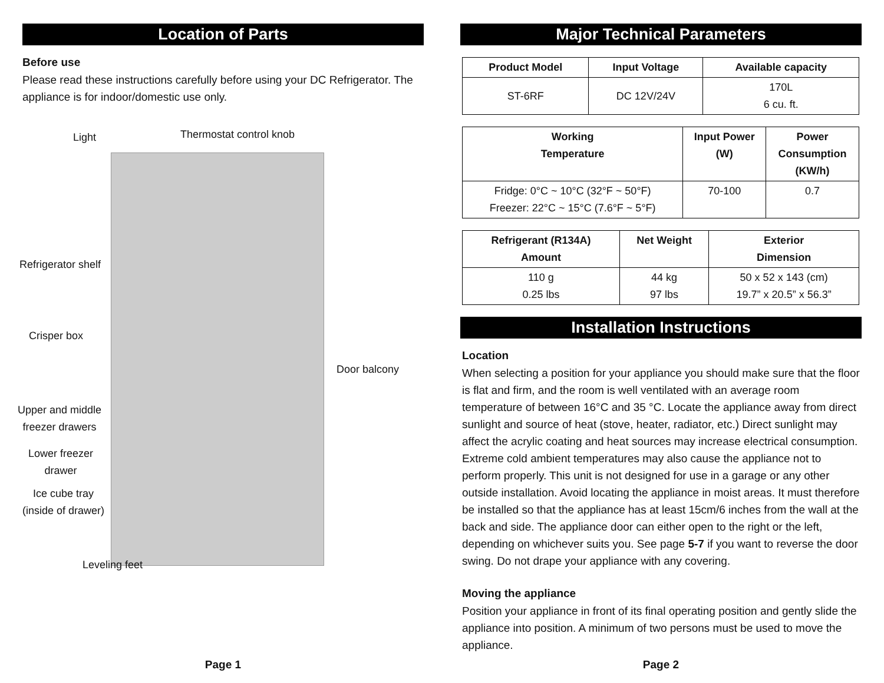Location of Parts
Before use
Please read these instructions carefully before using your DC Refrigerator. The appliance is for indoor/domestic use only.
Light Thermostat control knob
Refrigerator shelf
Crisper box
Door balcony
Upper and middle
freezer drawers
Lower freezer
drawer
Ice cube tray
(inside of drawer)
Leveling feet
Page 1
Major Technical Parameters
| Product Model | Input Voltage | Available capacity |
| --- | --- | --- |
| ST-6RF | DC 12V/24V | 170L 6 cu. ft. |
| Working Temperature | Input Power (W) | Power Consumption (KW/h) |
| --- | --- | --- |
| Fridge: 0°C ~ 10°C (32°F ~ 50°F) Freezer: 22°C ~ 15°C (7.6°F ~ 5°F) | 70-100 | 0.7 |
| Refrigerant (R134A) Amount | Net Weight | Exterior Dimension |
| --- | --- | --- |
| 110 g 0.25 lbs | 44 kg 97 lbs | 50 x 52 x 143 (cm) 19.7” x 20.5” x 56.3” |
Installation Instructions
Location
When selecting a position for your appliance you should make sure that the floor is flat and firm, and the room is well ventilated with an average room temperature of between 16°C and 35 °C. Locate the appliance away from direct sunlight and source of heat (stove, heater, radiator, etc.) Direct sunlight may affect the acrylic coating and heat sources may increase electrical consumption. Extreme cold ambient temperatures may also cause the appliance not to perform properly. This unit is not designed for use in a garage or any other outside installation. Avoid locating the appliance in moist areas. It must therefore be installed so that the appliance has at least 15cm/6 inches from the wall at the back and side. The appliance door can either open to the right or the left, depending on whichever suits you. See page 5-7 if you want to reverse the door swing. Do not drape your appliance with any covering.
Moving the appliance
Position your appliance in front of its final operating position and gently slide the appliance into position. A minimum of two persons must be used to move the appliance.
Page 2